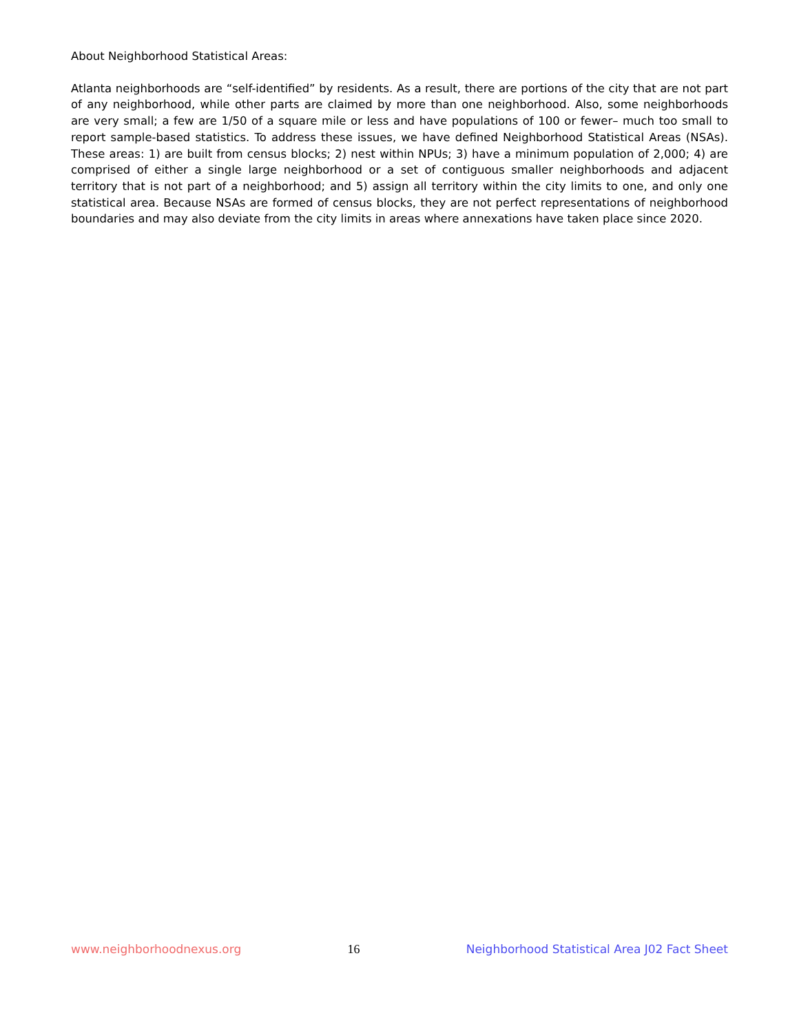About Neighborhood Statistical Areas:
Atlanta neighborhoods are “self-identified” by residents. As a result, there are portions of the city that are not part of any neighborhood, while other parts are claimed by more than one neighborhood. Also, some neighborhoods are very small; a few are 1/50 of a square mile or less and have populations of 100 or fewer– much too small to report sample-based statistics. To address these issues, we have defined Neighborhood Statistical Areas (NSAs). These areas: 1) are built from census blocks; 2) nest within NPUs; 3) have a minimum population of 2,000; 4) are comprised of either a single large neighborhood or a set of contiguous smaller neighborhoods and adjacent territory that is not part of a neighborhood; and 5) assign all territory within the city limits to one, and only one statistical area. Because NSAs are formed of census blocks, they are not perfect representations of neighborhood boundaries and may also deviate from the city limits in areas where annexations have taken place since 2020.
www.neighborhoodnexus.org 16 Neighborhood Statistical Area J02 Fact Sheet